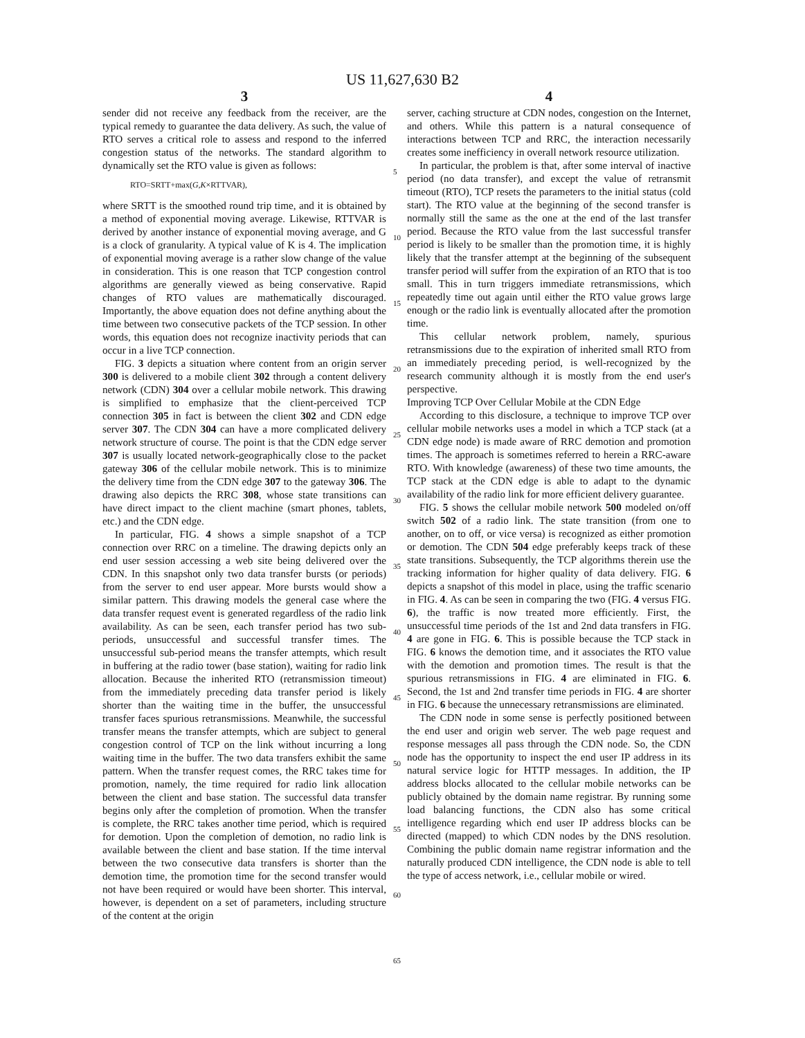US 11,627,630 B2
3
sender did not receive any feedback from the receiver, are the typical remedy to guarantee the data delivery. As such, the value of RTO serves a critical role to assess and respond to the inferred congestion status of the networks. The standard algorithm to dynamically set the RTO value is given as follows:
RTO=SRTT+max(G,K×RTTVAR),
where SRTT is the smoothed round trip time, and it is obtained by a method of exponential moving average. Likewise, RTTVAR is derived by another instance of exponential moving average, and G is a clock of granularity. A typical value of K is 4. The implication of exponential moving average is a rather slow change of the value in consideration. This is one reason that TCP congestion control algorithms are generally viewed as being conservative. Rapid changes of RTO values are mathematically discouraged. Importantly, the above equation does not define anything about the time between two consecutive packets of the TCP session. In other words, this equation does not recognize inactivity periods that can occur in a live TCP connection.
FIG. 3 depicts a situation where content from an origin server 300 is delivered to a mobile client 302 through a content delivery network (CDN) 304 over a cellular mobile network. This drawing is simplified to emphasize that the client-perceived TCP connection 305 in fact is between the client 302 and CDN edge server 307. The CDN 304 can have a more complicated delivery network structure of course. The point is that the CDN edge server 307 is usually located network-geographically close to the packet gateway 306 of the cellular mobile network. This is to minimize the delivery time from the CDN edge 307 to the gateway 306. The drawing also depicts the RRC 308, whose state transitions can have direct impact to the client machine (smart phones, tablets, etc.) and the CDN edge.
In particular, FIG. 4 shows a simple snapshot of a TCP connection over RRC on a timeline. The drawing depicts only an end user session accessing a web site being delivered over the CDN. In this snapshot only two data transfer bursts (or periods) from the server to end user appear. More bursts would show a similar pattern. This drawing models the general case where the data transfer request event is generated regardless of the radio link availability. As can be seen, each transfer period has two sub-periods, unsuccessful and successful transfer times. The unsuccessful sub-period means the transfer attempts, which result in buffering at the radio tower (base station), waiting for radio link allocation. Because the inherited RTO (retransmission timeout) from the immediately preceding data transfer period is likely shorter than the waiting time in the buffer, the unsuccessful transfer faces spurious retransmissions. Meanwhile, the successful transfer means the transfer attempts, which are subject to general congestion control of TCP on the link without incurring a long waiting time in the buffer. The two data transfers exhibit the same pattern. When the transfer request comes, the RRC takes time for promotion, namely, the time required for radio link allocation between the client and base station. The successful data transfer begins only after the completion of promotion. When the transfer is complete, the RRC takes another time period, which is required for demotion. Upon the completion of demotion, no radio link is available between the client and base station. If the time interval between the two consecutive data transfers is shorter than the demotion time, the promotion time for the second transfer would not have been required or would have been shorter. This interval, however, is dependent on a set of parameters, including structure of the content at the origin
4
server, caching structure at CDN nodes, congestion on the Internet, and others. While this pattern is a natural consequence of interactions between TCP and RRC, the interaction necessarily creates some inefficiency in overall network resource utilization.
In particular, the problem is that, after some interval of inactive period (no data transfer), and except the value of retransmit timeout (RTO), TCP resets the parameters to the initial status (cold start). The RTO value at the beginning of the second transfer is normally still the same as the one at the end of the last transfer period. Because the RTO value from the last successful transfer period is likely to be smaller than the promotion time, it is highly likely that the transfer attempt at the beginning of the subsequent transfer period will suffer from the expiration of an RTO that is too small. This in turn triggers immediate retransmissions, which repeatedly time out again until either the RTO value grows large enough or the radio link is eventually allocated after the promotion time.
This cellular network problem, namely, spurious retransmissions due to the expiration of inherited small RTO from an immediately preceding period, is well-recognized by the research community although it is mostly from the end user's perspective.
Improving TCP Over Cellular Mobile at the CDN Edge
According to this disclosure, a technique to improve TCP over cellular mobile networks uses a model in which a TCP stack (at a CDN edge node) is made aware of RRC demotion and promotion times. The approach is sometimes referred to herein a RRC-aware RTO. With knowledge (awareness) of these two time amounts, the TCP stack at the CDN edge is able to adapt to the dynamic availability of the radio link for more efficient delivery guarantee.
FIG. 5 shows the cellular mobile network 500 modeled on/off switch 502 of a radio link. The state transition (from one to another, on to off, or vice versa) is recognized as either promotion or demotion. The CDN 504 edge preferably keeps track of these state transitions. Subsequently, the TCP algorithms therein use the tracking information for higher quality of data delivery. FIG. 6 depicts a snapshot of this model in place, using the traffic scenario in FIG. 4. As can be seen in comparing the two (FIG. 4 versus FIG. 6), the traffic is now treated more efficiently. First, the unsuccessful time periods of the 1st and 2nd data transfers in FIG. 4 are gone in FIG. 6. This is possible because the TCP stack in FIG. 6 knows the demotion time, and it associates the RTO value with the demotion and promotion times. The result is that the spurious retransmissions in FIG. 4 are eliminated in FIG. 6. Second, the 1st and 2nd transfer time periods in FIG. 4 are shorter in FIG. 6 because the unnecessary retransmissions are eliminated.
The CDN node in some sense is perfectly positioned between the end user and origin web server. The web page request and response messages all pass through the CDN node. So, the CDN node has the opportunity to inspect the end user IP address in its natural service logic for HTTP messages. In addition, the IP address blocks allocated to the cellular mobile networks can be publicly obtained by the domain name registrar. By running some load balancing functions, the CDN also has some critical intelligence regarding which end user IP address blocks can be directed (mapped) to which CDN nodes by the DNS resolution. Combining the public domain name registrar information and the naturally produced CDN intelligence, the CDN node is able to tell the type of access network, i.e., cellular mobile or wired.
5
10
15
20
25
30
35
40
45
50
55
60
65